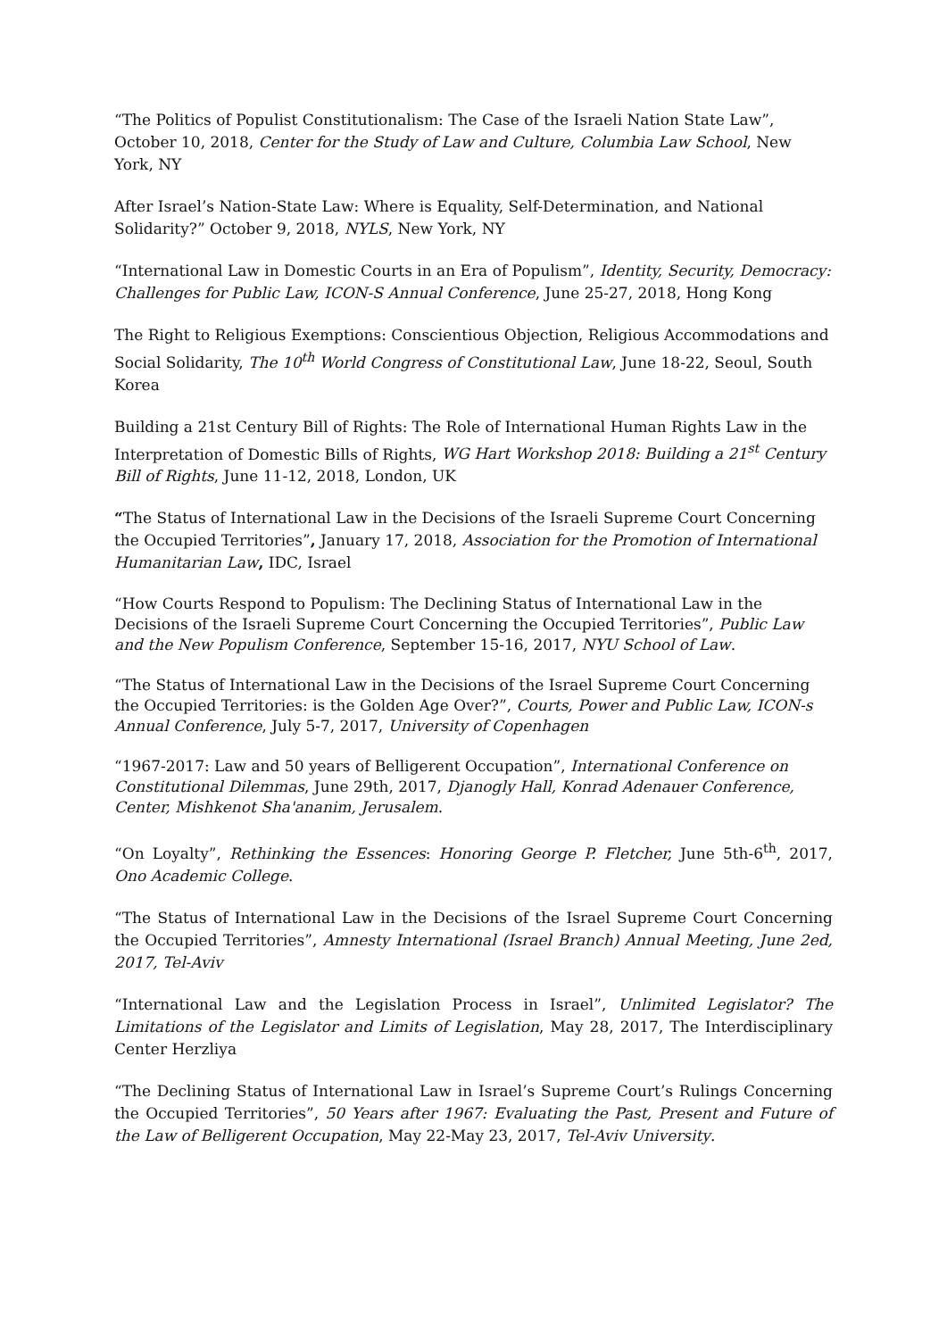“The Politics of Populist Constitutionalism: The Case of the Israeli Nation State Law”, October 10, 2018, Center for the Study of Law and Culture, Columbia Law School, New York, NY
After Israel’s Nation-State Law: Where is Equality, Self-Determination, and National Solidarity?” October 9, 2018, NYLS, New York, NY
“International Law in Domestic Courts in an Era of Populism”, Identity, Security, Democracy: Challenges for Public Law, ICON-S Annual Conference, June 25-27, 2018, Hong Kong
The Right to Religious Exemptions: Conscientious Objection, Religious Accommodations and Social Solidarity, The 10<sup>th</sup> World Congress of Constitutional Law, June 18-22, Seoul, South Korea
Building a 21st Century Bill of Rights: The Role of International Human Rights Law in the Interpretation of Domestic Bills of Rights, WG Hart Workshop 2018: Building a 21<sup>st</sup> Century Bill of Rights, June 11-12, 2018, London, UK
“The Status of International Law in the Decisions of the Israeli Supreme Court Concerning the Occupied Territories”, January 17, 2018, Association for the Promotion of International Humanitarian Law, IDC, Israel
“How Courts Respond to Populism: The Declining Status of International Law in the Decisions of the Israeli Supreme Court Concerning the Occupied Territories”, Public Law and the New Populism Conference, September 15-16, 2017, NYU School of Law.
“The Status of International Law in the Decisions of the Israel Supreme Court Concerning the Occupied Territories: is the Golden Age Over?”, Courts, Power and Public Law, ICON-s Annual Conference, July 5-7, 2017, University of Copenhagen
“1967-2017: Law and 50 years of Belligerent Occupation”, International Conference on Constitutional Dilemmas, June 29th, 2017, Djanogly Hall, Konrad Adenauer Conference, Center, Mishkenot Sha'ananim, Jerusalem.
“On Loyalty”, Rethinking the Essences: Honoring George P. Fletcher, June 5th-6<sup>th</sup>, 2017, Ono Academic College.
“The Status of International Law in the Decisions of the Israel Supreme Court Concerning the Occupied Territories”, Amnesty International (Israel Branch) Annual Meeting, June 2ed, 2017, Tel-Aviv
“International Law and the Legislation Process in Israel”, Unlimited Legislator? The Limitations of the Legislator and Limits of Legislation, May 28, 2017, The Interdisciplinary Center Herzliya
“The Declining Status of International Law in Israel’s Supreme Court’s Rulings Concerning the Occupied Territories”, 50 Years after 1967: Evaluating the Past, Present and Future of the Law of Belligerent Occupation, May 22-May 23, 2017, Tel-Aviv University.